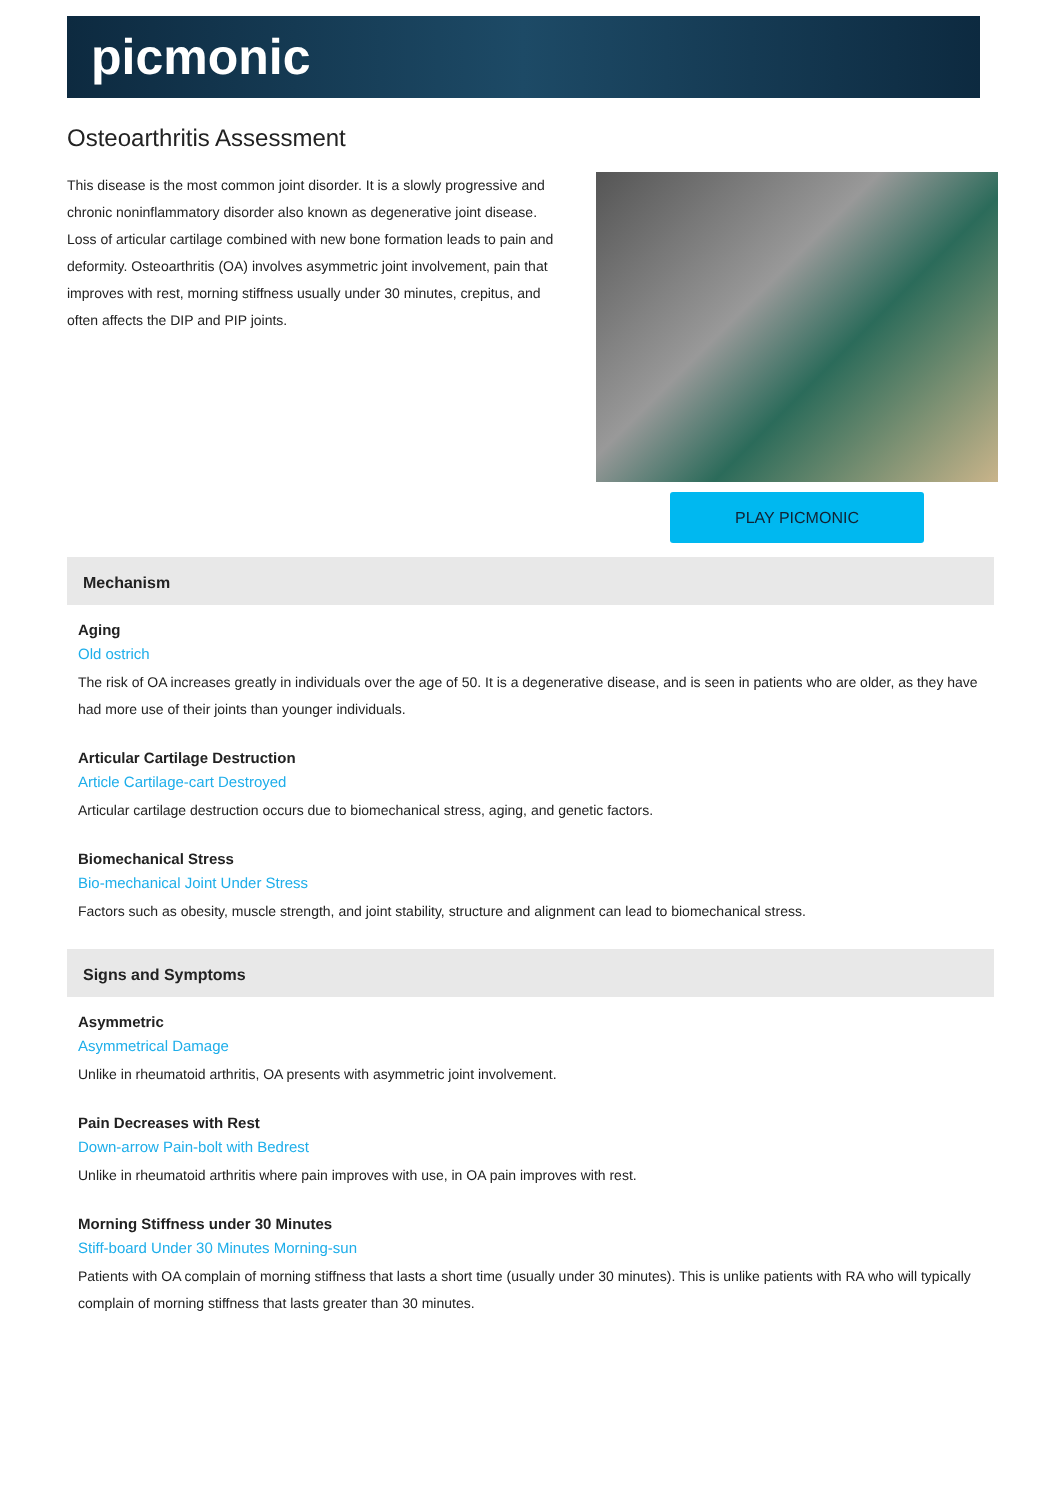picmonic
Osteoarthritis Assessment
This disease is the most common joint disorder. It is a slowly progressive and chronic noninflammatory disorder also known as degenerative joint disease. Loss of articular cartilage combined with new bone formation leads to pain and deformity. Osteoarthritis (OA) involves asymmetric joint involvement, pain that improves with rest, morning stiffness usually under 30 minutes, crepitus, and often affects the DIP and PIP joints.
PLAY PICMONIC
Mechanism
Aging
Old ostrich
The risk of OA increases greatly in individuals over the age of 50. It is a degenerative disease, and is seen in patients who are older, as they have had more use of their joints than younger individuals.
Articular Cartilage Destruction
Article Cartilage-cart Destroyed
Articular cartilage destruction occurs due to biomechanical stress, aging, and genetic factors.
Biomechanical Stress
Bio-mechanical Joint Under Stress
Factors such as obesity, muscle strength, and joint stability, structure and alignment can lead to biomechanical stress.
Signs and Symptoms
Asymmetric
Asymmetrical Damage
Unlike in rheumatoid arthritis, OA presents with asymmetric joint involvement.
Pain Decreases with Rest
Down-arrow Pain-bolt with Bedrest
Unlike in rheumatoid arthritis where pain improves with use, in OA pain improves with rest.
Morning Stiffness under 30 Minutes
Stiff-board Under 30 Minutes Morning-sun
Patients with OA complain of morning stiffness that lasts a short time (usually under 30 minutes). This is unlike patients with RA who will typically complain of morning stiffness that lasts greater than 30 minutes.